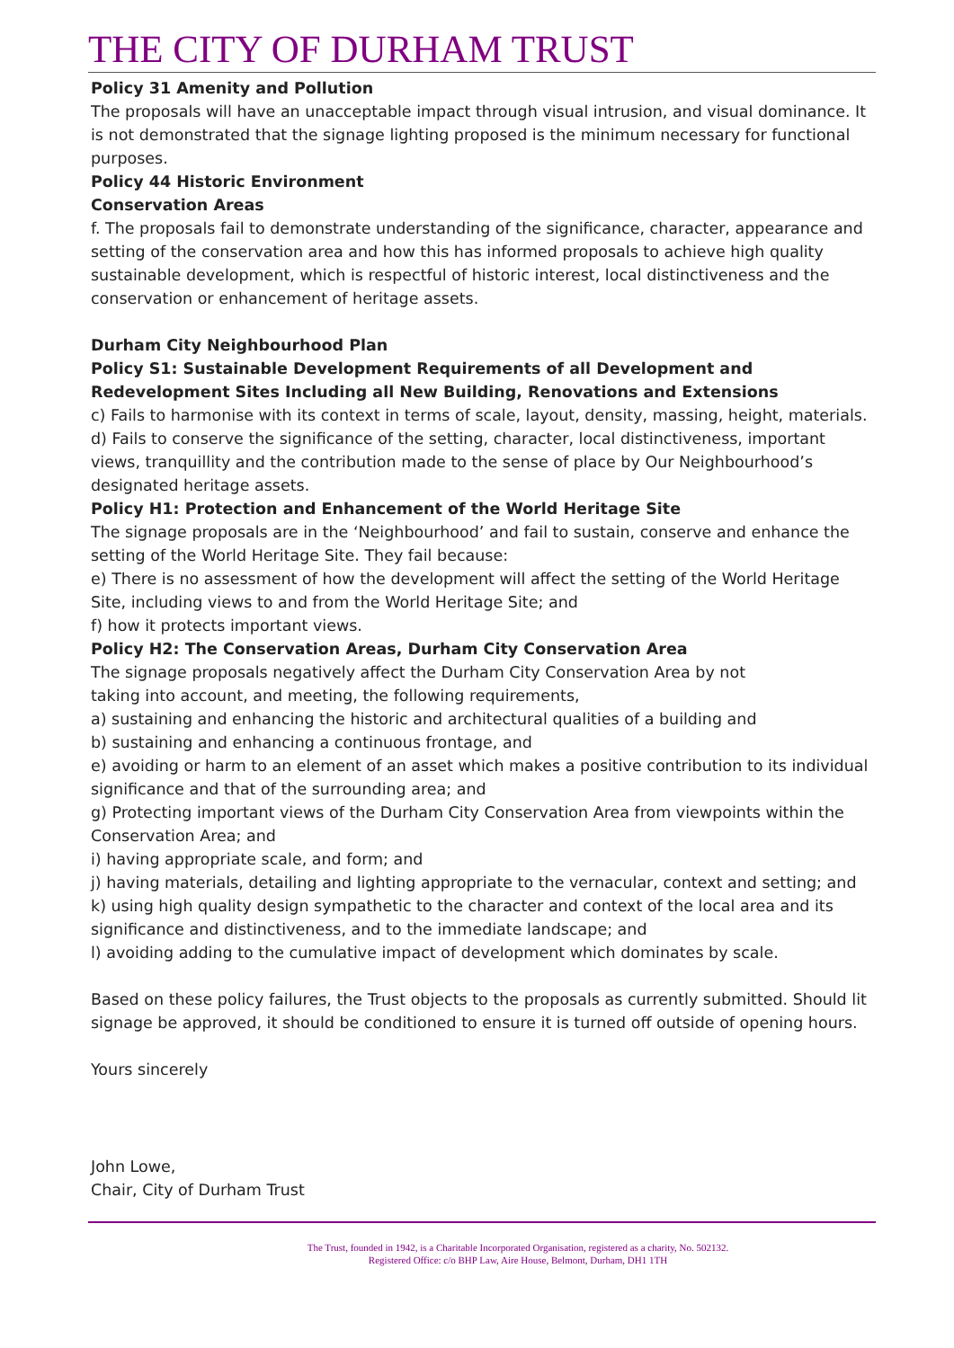THE CITY OF DURHAM TRUST
Policy 31 Amenity and Pollution
The proposals will have an unacceptable impact through visual intrusion, and visual dominance. It is not demonstrated that the signage lighting proposed is the minimum necessary for functional purposes.
Policy 44 Historic Environment
Conservation Areas
f. The proposals fail to demonstrate understanding of the significance, character, appearance and setting of the conservation area and how this has informed proposals to achieve high quality sustainable development, which is respectful of historic interest, local distinctiveness and the conservation or enhancement of heritage assets.
Durham City Neighbourhood Plan
Policy S1: Sustainable Development Requirements of all Development and Redevelopment Sites Including all New Building, Renovations and Extensions
c) Fails to harmonise with its context in terms of scale, layout, density, massing, height, materials.
d) Fails to conserve the significance of the setting, character, local distinctiveness, important views, tranquillity and the contribution made to the sense of place by Our Neighbourhood’s designated heritage assets.
Policy H1: Protection and Enhancement of the World Heritage Site
The signage proposals are in the ‘Neighbourhood’ and fail to sustain, conserve and enhance the setting of the World Heritage Site. They fail because:
e) There is no assessment of how the development will affect the setting of the World Heritage Site, including views to and from the World Heritage Site; and
f) how it protects important views.
Policy H2: The Conservation Areas, Durham City Conservation Area
The signage proposals negatively affect the Durham City Conservation Area by not
taking into account, and meeting, the following requirements,
a) sustaining and enhancing the historic and architectural qualities of a building and
b) sustaining and enhancing a continuous frontage, and
e) avoiding or harm to an element of an asset which makes a positive contribution to its individual significance and that of the surrounding area; and
g) Protecting important views of the Durham City Conservation Area from viewpoints within the Conservation Area; and
i) having appropriate scale, and form; and
j) having materials, detailing and lighting appropriate to the vernacular, context and setting; and
k) using high quality design sympathetic to the character and context of the local area and its significance and distinctiveness, and to the immediate landscape; and
l) avoiding adding to the cumulative impact of development which dominates by scale.
Based on these policy failures, the Trust objects to the proposals as currently submitted. Should lit signage be approved, it should be conditioned to ensure it is turned off outside of opening hours.
Yours sincerely
John Lowe,
Chair, City of Durham Trust
The Trust, founded in 1942, is a Charitable Incorporated Organisation, registered as a charity, No. 502132.
Registered Office: c/o BHP Law, Aire House, Belmont, Durham, DH1 1TH